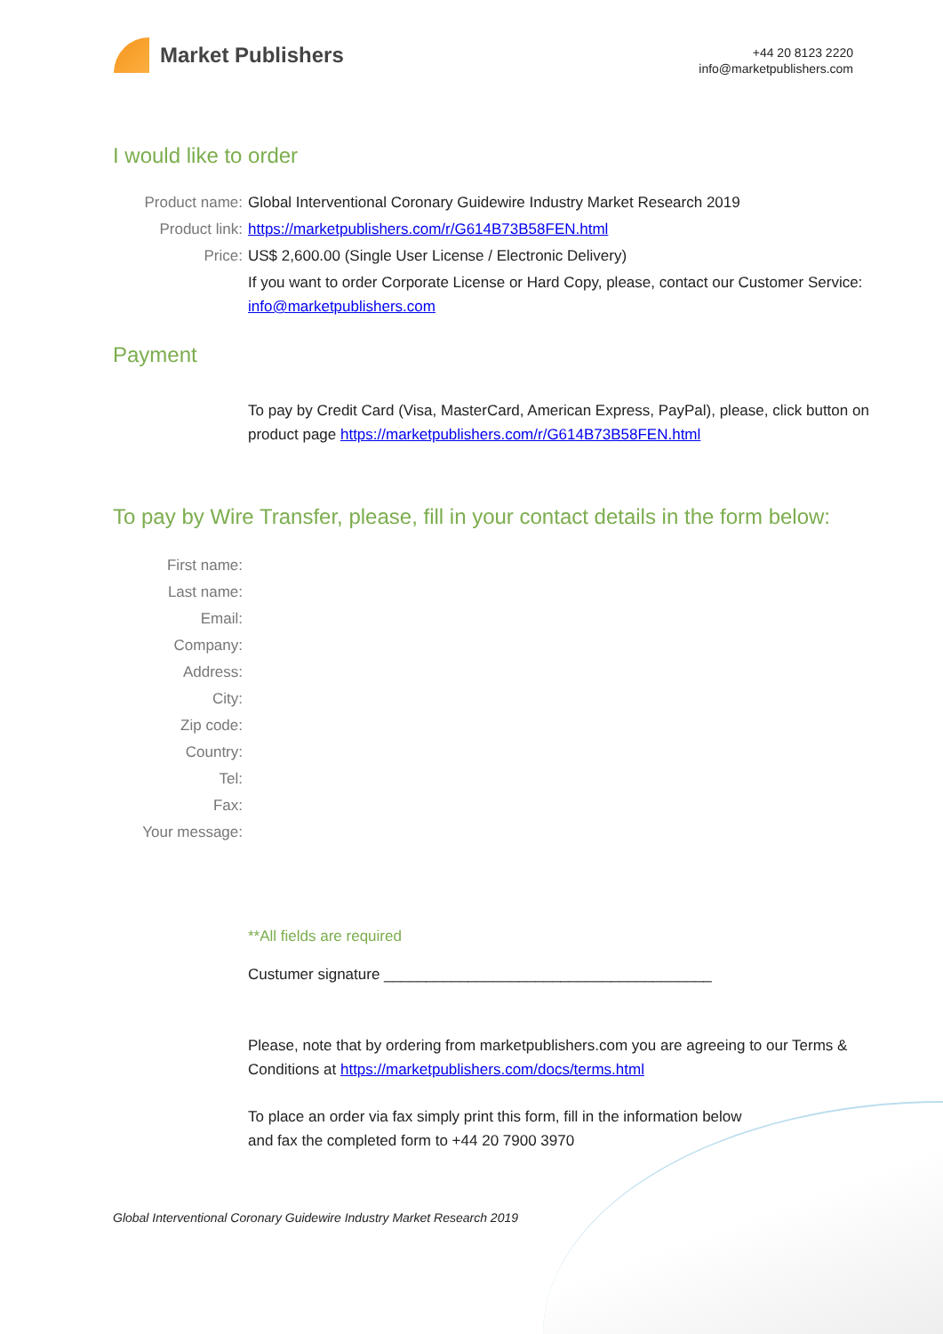Market Publishers
+44 20 8123 2220
info@marketpublishers.com
I would like to order
Product name: Global Interventional Coronary Guidewire Industry Market Research 2019
Product link: https://marketpublishers.com/r/G614B73B58FEN.html
Price: US$ 2,600.00 (Single User License / Electronic Delivery)
If you want to order Corporate License or Hard Copy, please, contact our Customer Service:
info@marketpublishers.com
Payment
To pay by Credit Card (Visa, MasterCard, American Express, PayPal), please, click button on product page https://marketpublishers.com/r/G614B73B58FEN.html
To pay by Wire Transfer, please, fill in your contact details in the form below:
First name:
Last name:
Email:
Company:
Address:
City:
Zip code:
Country:
Tel:
Fax:
Your message:
**All fields are required
Custumer signature _______________________________________
Please, note that by ordering from marketpublishers.com you are agreeing to our Terms & Conditions at https://marketpublishers.com/docs/terms.html
To place an order via fax simply print this form, fill in the information below
and fax the completed form to +44 20 7900 3970
Global Interventional Coronary Guidewire Industry Market Research 2019